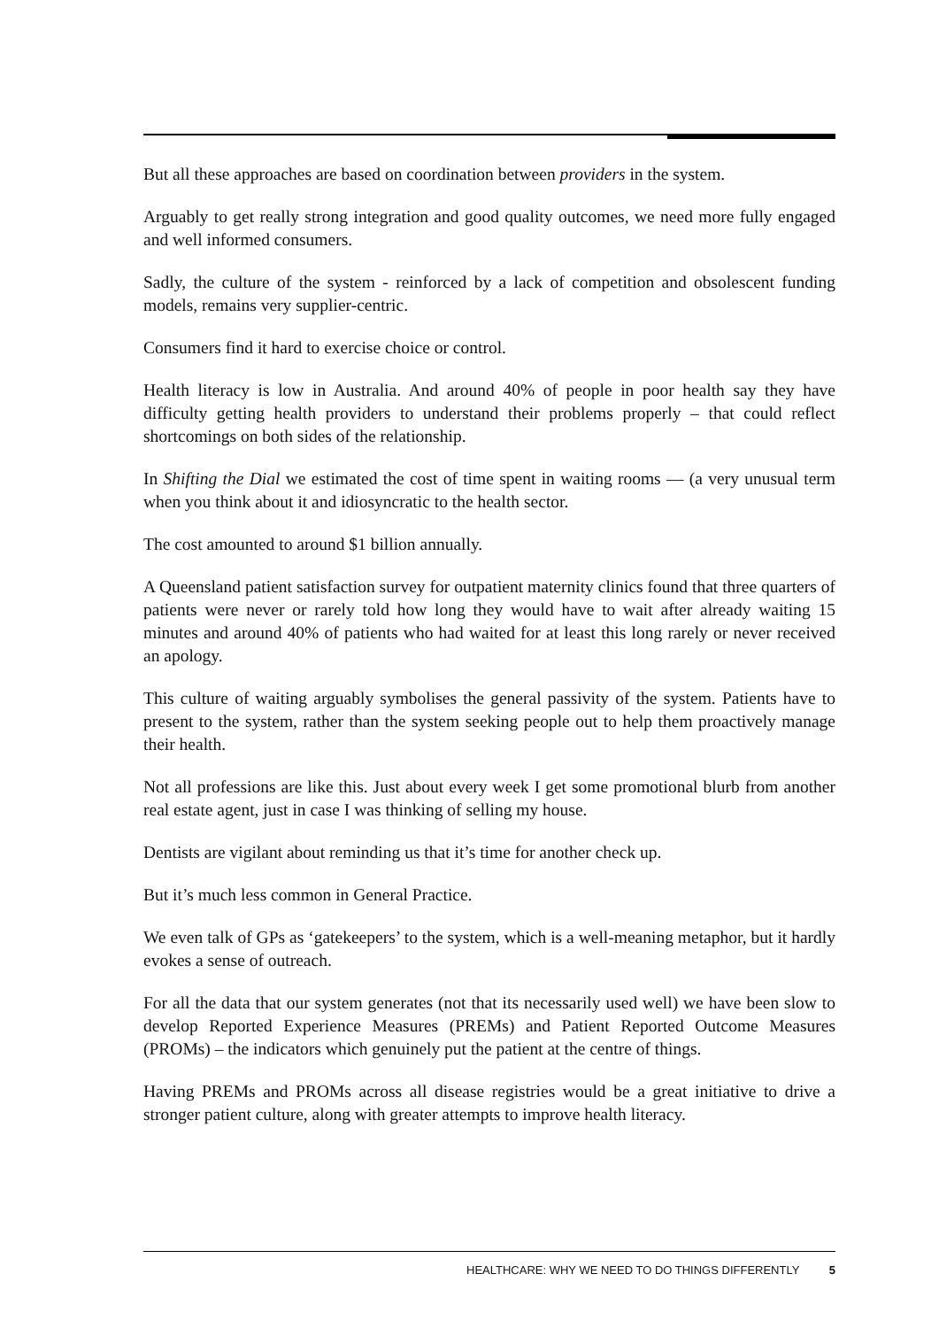But all these approaches are based on coordination between providers in the system.
Arguably to get really strong integration and good quality outcomes, we need more fully engaged and well informed consumers.
Sadly, the culture of the system - reinforced by a lack of competition and obsolescent funding models, remains very supplier-centric.
Consumers find it hard to exercise choice or control.
Health literacy is low in Australia. And around 40% of people in poor health say they have difficulty getting health providers to understand their problems properly – that could reflect shortcomings on both sides of the relationship.
In Shifting the Dial we estimated the cost of time spent in waiting rooms — (a very unusual term when you think about it and idiosyncratic to the health sector.
The cost amounted to around $1 billion annually.
A Queensland patient satisfaction survey for outpatient maternity clinics found that three quarters of patients were never or rarely told how long they would have to wait after already waiting 15 minutes and around 40% of patients who had waited for at least this long rarely or never received an apology.
This culture of waiting arguably symbolises the general passivity of the system. Patients have to present to the system, rather than the system seeking people out to help them proactively manage their health.
Not all professions are like this. Just about every week I get some promotional blurb from another real estate agent, just in case I was thinking of selling my house.
Dentists are vigilant about reminding us that it’s time for another check up.
But it’s much less common in General Practice.
We even talk of GPs as ‘gatekeepers’ to the system, which is a well-meaning metaphor, but it hardly evokes a sense of outreach.
For all the data that our system generates (not that its necessarily used well) we have been slow to develop Reported Experience Measures (PREMs) and Patient Reported Outcome Measures (PROMs) – the indicators which genuinely put the patient at the centre of things.
Having PREMs and PROMs across all disease registries would be a great initiative to drive a stronger patient culture, along with greater attempts to improve health literacy.
HEALTHCARE: WHY WE NEED TO DO THINGS DIFFERENTLY 5